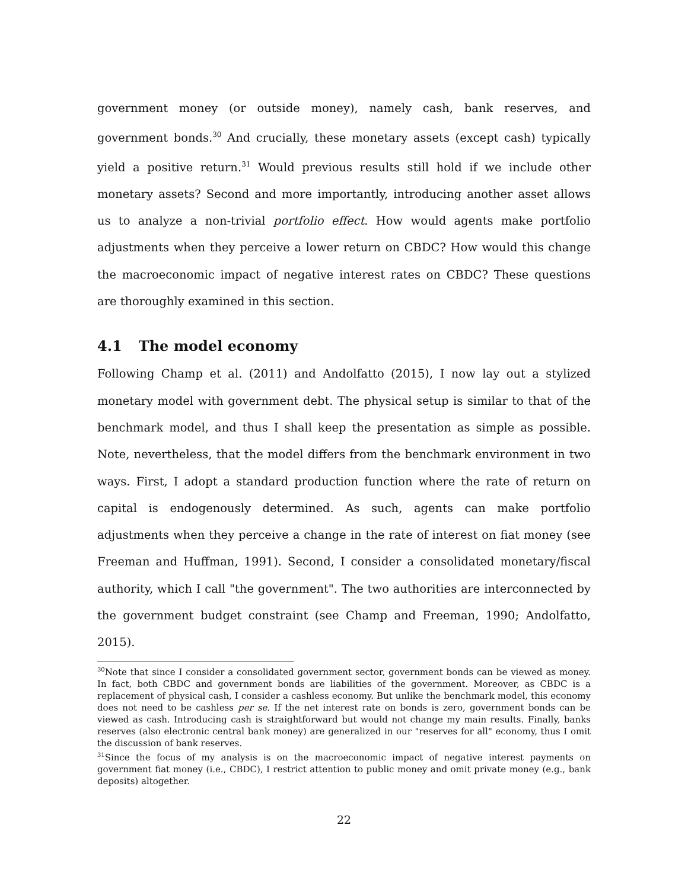government money (or outside money), namely cash, bank reserves, and government bonds.<sup>30</sup> And crucially, these monetary assets (except cash) typically yield a positive return.<sup>31</sup> Would previous results still hold if we include other monetary assets? Second and more importantly, introducing another asset allows us to analyze a non-trivial portfolio effect. How would agents make portfolio adjustments when they perceive a lower return on CBDC? How would this change the macroeconomic impact of negative interest rates on CBDC? These questions are thoroughly examined in this section.
4.1 The model economy
Following Champ et al. (2011) and Andolfatto (2015), I now lay out a stylized monetary model with government debt. The physical setup is similar to that of the benchmark model, and thus I shall keep the presentation as simple as possible. Note, nevertheless, that the model differs from the benchmark environment in two ways. First, I adopt a standard production function where the rate of return on capital is endogenously determined. As such, agents can make portfolio adjustments when they perceive a change in the rate of interest on fiat money (see Freeman and Huffman, 1991). Second, I consider a consolidated monetary/fiscal authority, which I call "the government". The two authorities are interconnected by the government budget constraint (see Champ and Freeman, 1990; Andolfatto, 2015).
<sup>30</sup> Note that since I consider a consolidated government sector, government bonds can be viewed as money. In fact, both CBDC and government bonds are liabilities of the government. Moreover, as CBDC is a replacement of physical cash, I consider a cashless economy. But unlike the benchmark model, this economy does not need to be cashless per se. If the net interest rate on bonds is zero, government bonds can be viewed as cash. Introducing cash is straightforward but would not change my main results. Finally, banks reserves (also electronic central bank money) are generalized in our "reserves for all" economy, thus I omit the discussion of bank reserves.
<sup>31</sup> Since the focus of my analysis is on the macroeconomic impact of negative interest payments on government fiat money (i.e., CBDC), I restrict attention to public money and omit private money (e.g., bank deposits) altogether.
22